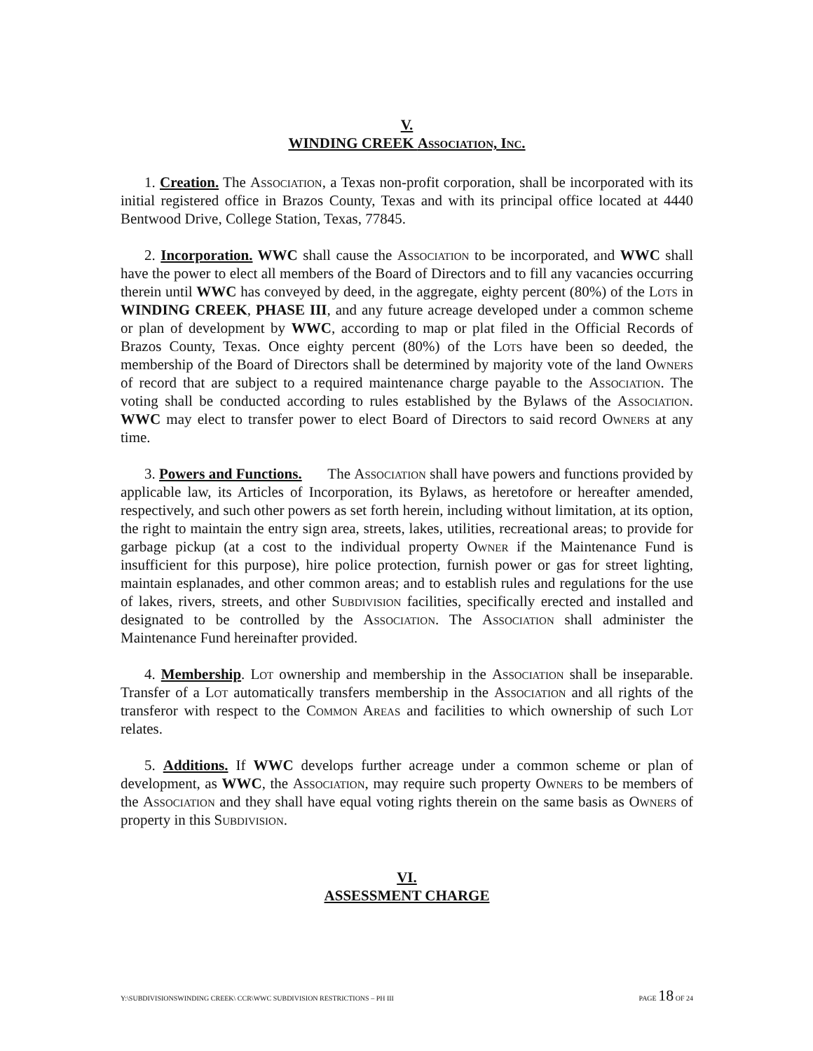V.
WINDING CREEK Association, Inc.
1. Creation. The Association, a Texas non-profit corporation, shall be incorporated with its initial registered office in Brazos County, Texas and with its principal office located at 4440 Bentwood Drive, College Station, Texas, 77845.
2. Incorporation. WWC shall cause the Association to be incorporated, and WWC shall have the power to elect all members of the Board of Directors and to fill any vacancies occurring therein until WWC has conveyed by deed, in the aggregate, eighty percent (80%) of the Lots in WINDING CREEK, PHASE III, and any future acreage developed under a common scheme or plan of development by WWC, according to map or plat filed in the Official Records of Brazos County, Texas. Once eighty percent (80%) of the Lots have been so deeded, the membership of the Board of Directors shall be determined by majority vote of the land Owners of record that are subject to a required maintenance charge payable to the Association. The voting shall be conducted according to rules established by the Bylaws of the Association. WWC may elect to transfer power to elect Board of Directors to said record Owners at any time.
3. Powers and Functions. The Association shall have powers and functions provided by applicable law, its Articles of Incorporation, its Bylaws, as heretofore or hereafter amended, respectively, and such other powers as set forth herein, including without limitation, at its option, the right to maintain the entry sign area, streets, lakes, utilities, recreational areas; to provide for garbage pickup (at a cost to the individual property Owner if the Maintenance Fund is insufficient for this purpose), hire police protection, furnish power or gas for street lighting, maintain esplanades, and other common areas; and to establish rules and regulations for the use of lakes, rivers, streets, and other Subdivision facilities, specifically erected and installed and designated to be controlled by the Association. The Association shall administer the Maintenance Fund hereinafter provided.
4. Membership. Lot ownership and membership in the Association shall be inseparable. Transfer of a Lot automatically transfers membership in the Association and all rights of the transferor with respect to the Common Areas and facilities to which ownership of such Lot relates.
5. Additions. If WWC develops further acreage under a common scheme or plan of development, as WWC, the Association, may require such property Owners to be members of the Association and they shall have equal voting rights therein on the same basis as Owners of property in this Subdivision.
VI.
ASSESSMENT CHARGE
Y:\SUBDIVISIONSWINDING CREEK\ CCR\WWC SUBDIVISION RESTRICTIONS – PH III PAGE 18 OF 24